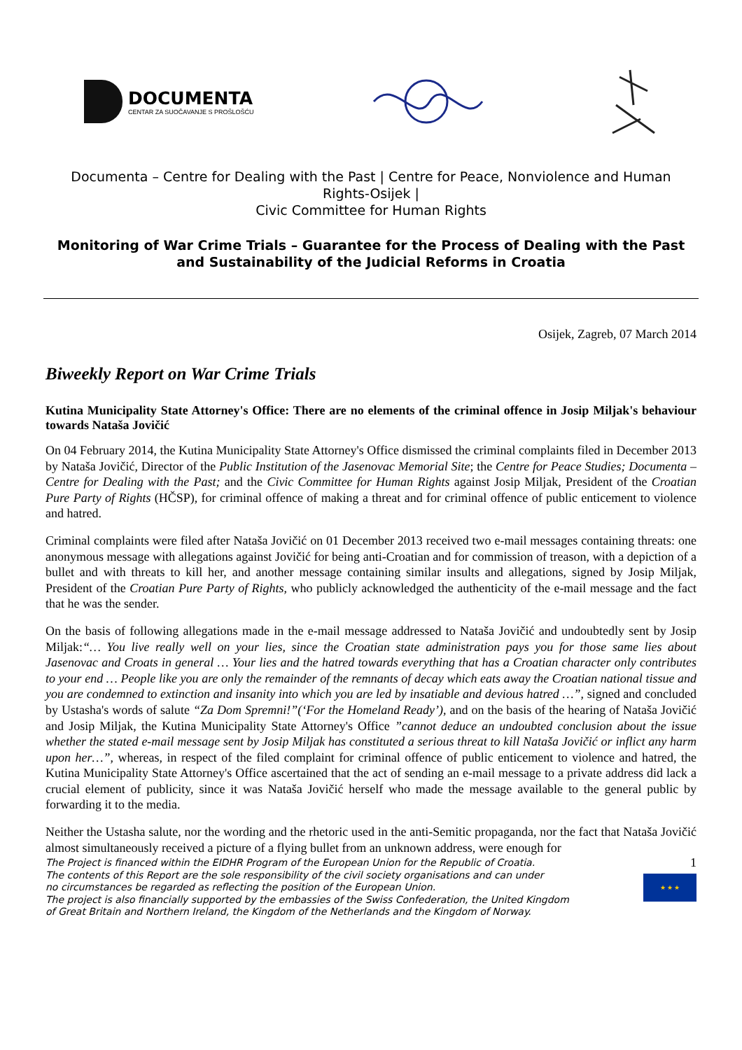DOCUMENTA
CENTAR ZA SUOČAVANJE S PROŠLOŠĆU
Documenta – Centre for Dealing with the Past | Centre for Peace, Nonviolence and Human Rights-Osijek |
Civic Committee for Human Rights
Monitoring of War Crime Trials – Guarantee for the Process of Dealing with the Past and Sustainability of the Judicial Reforms in Croatia
Osijek, Zagreb, 07 March 2014
Biweekly Report on War Crime Trials
Kutina Municipality State Attorney's Office: There are no elements of the criminal offence in Josip Miljak's behaviour towards Nataša Jovičić
On 04 February 2014, the Kutina Municipality State Attorney's Office dismissed the criminal complaints filed in December 2013 by Nataša Jovičić, Director of the Public Institution of the Jasenovac Memorial Site; the Centre for Peace Studies; Documenta – Centre for Dealing with the Past; and the Civic Committee for Human Rights against Josip Miljak, President of the Croatian Pure Party of Rights (HČSP), for criminal offence of making a threat and for criminal offence of public enticement to violence and hatred.
Criminal complaints were filed after Nataša Jovičić on 01 December 2013 received two e-mail messages containing threats: one anonymous message with allegations against Jovičić for being anti-Croatian and for commission of treason, with a depiction of a bullet and with threats to kill her, and another message containing similar insults and allegations, signed by Josip Miljak, President of the Croatian Pure Party of Rights, who publicly acknowledged the authenticity of the e-mail message and the fact that he was the sender.
On the basis of following allegations made in the e-mail message addressed to Nataša Jovičić and undoubtedly sent by Josip Miljak:“… You live really well on your lies, since the Croatian state administration pays you for those same lies about Jasenovac and Croats in general … Your lies and the hatred towards everything that has a Croatian character only contributes to your end … People like you are only the remainder of the remnants of decay which eats away the Croatian national tissue and you are condemned to extinction and insanity into which you are led by insatiable and devious hatred …”, signed and concluded by Ustasha's words of salute “Za Dom Spremni!”(‘For the Homeland Ready’), and on the basis of the hearing of Nataša Jovičić and Josip Miljak, the Kutina Municipality State Attorney's Office ”cannot deduce an undoubted conclusion about the issue whether the stated e-mail message sent by Josip Miljak has constituted a serious threat to kill Nataša Jovičić or inflict any harm upon her…”, whereas, in respect of the filed complaint for criminal offence of public enticement to violence and hatred, the Kutina Municipality State Attorney's Office ascertained that the act of sending an e-mail message to a private address did lack a crucial element of publicity, since it was Nataša Jovičić herself who made the message available to the general public by forwarding it to the media.
Neither the Ustasha salute, nor the wording and the rhetoric used in the anti-Semitic propaganda, nor the fact that Nataša Jovičić almost simultaneously received a picture of a flying bullet from an unknown address, were enough for
The Project is financed within the EIDHR Program of the European Union for the Republic of Croatia.
The contents of this Report are the sole responsibility of the civil society organisations and can under
no circumstances be regarded as reflecting the position of the European Union.
The project is also financially supported by the embassies of the Swiss Confederation, the United Kingdom
of Great Britain and Northern Ireland, the Kingdom of the Netherlands and the Kingdom of Norway.
1
★ ★ ★